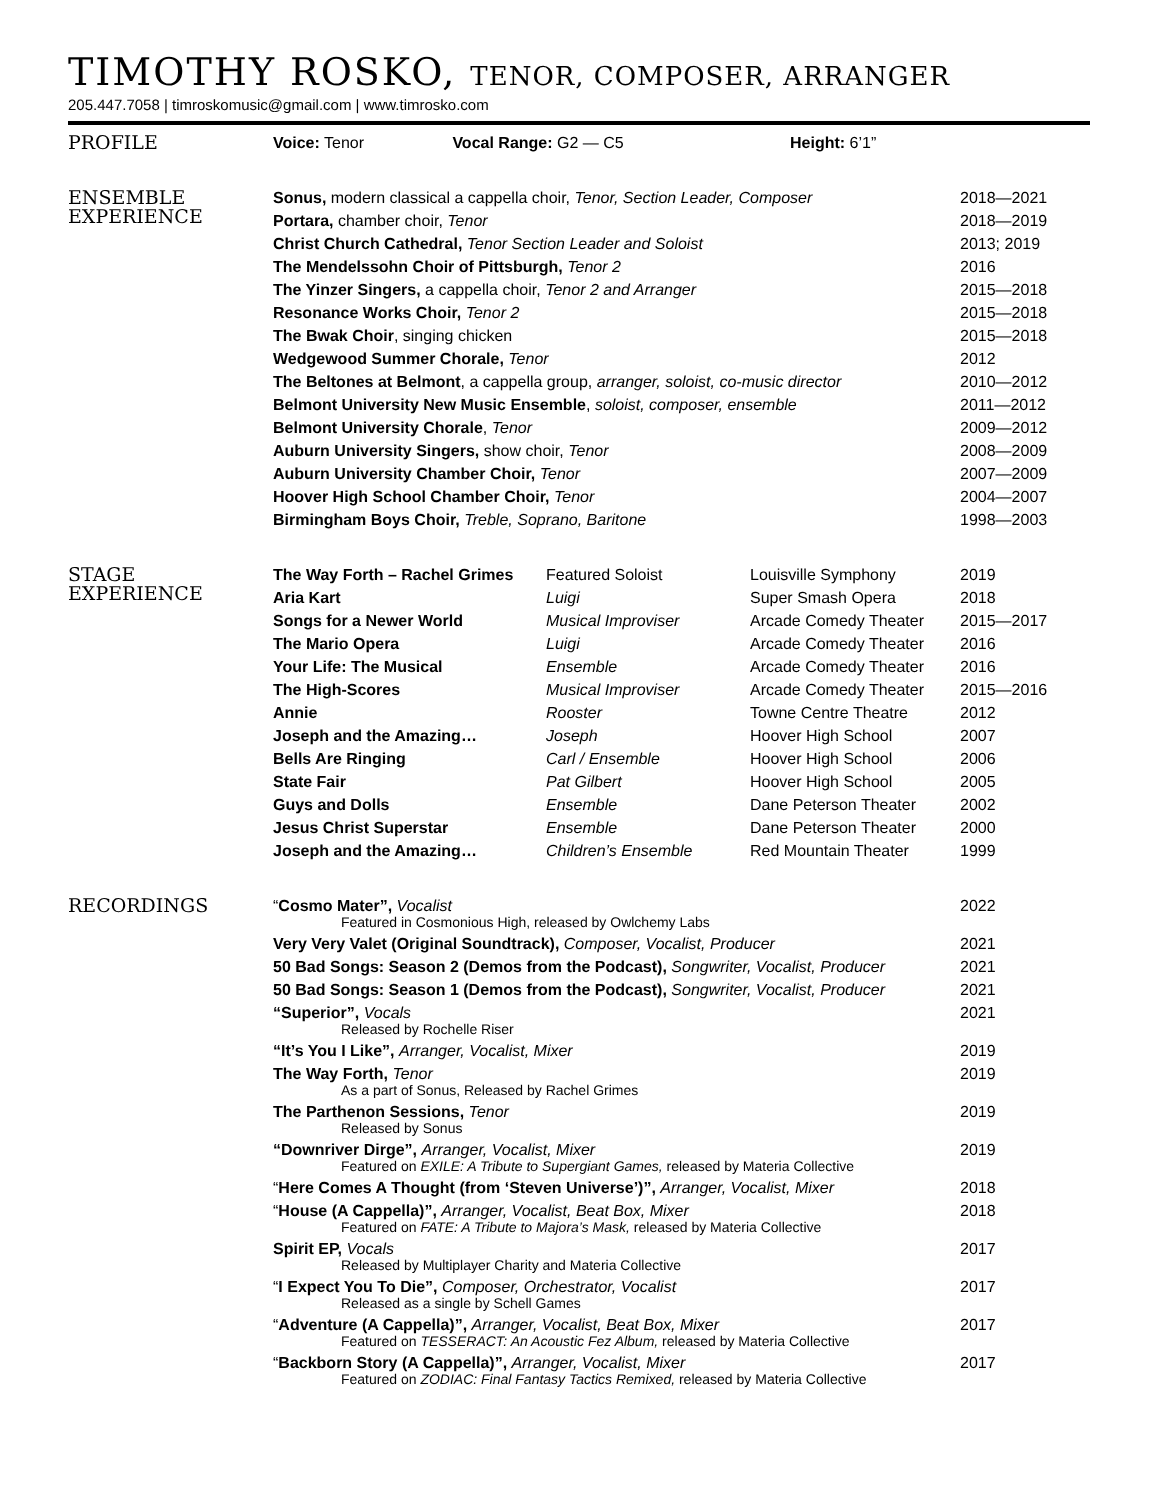TIMOTHY ROSKO, TENOR, COMPOSER, ARRANGER
205.447.7058 | timroskomusic@gmail.com | www.timrosko.com
| PROFILE | Voice: Tenor | Vocal Range: G2 — C5 | Height: 6’1” | |
| ENSEMBLE EXPERIENCE | Sonus, modern classical a cappella choir, Tenor, Section Leader, Composer | 2018—2021 |
| | Portara, chamber choir, Tenor | 2018—2019 |
| | Christ Church Cathedral, Tenor Section Leader and Soloist | 2013; 2019 |
| | The Mendelssohn Choir of Pittsburgh, Tenor 2 | 2016 |
| | The Yinzer Singers, a cappella choir, Tenor 2 and Arranger | 2015—2018 |
| | Resonance Works Choir, Tenor 2 | 2015—2018 |
| | The Bwak Choir , singing chicken | 2015—2018 |
| | Wedgewood Summer Chorale, Tenor | 2012 |
| | The Beltones at Belmont , a cappella group, arranger, soloist, co-music director | 2010—2012 |
| | Belmont University New Music Ensemble , soloist, composer, ensemble | 2011—2012 |
| | Belmont University Chorale , Tenor | 2009—2012 |
| | Auburn University Singers, show choir, Tenor | 2008—2009 |
| | Auburn University Chamber Choir, Tenor | 2007—2009 |
| | Hoover High School Chamber Choir, Tenor | 2004—2007 |
| | Birmingham Boys Choir, Treble, Soprano, Baritone | 1998—2003 |
| STAGE EXPERIENCE | The Way Forth – Rachel Grimes | Featured Soloist | Louisville Symphony | 2019 |
| | Aria Kart | Luigi | Super Smash Opera | 2018 |
| | Songs for a Newer World | Musical Improviser | Arcade Comedy Theater | 2015—2017 |
| | The Mario Opera | Luigi | Arcade Comedy Theater | 2016 |
| | Your Life: The Musical | Ensemble | Arcade Comedy Theater | 2016 |
| | The High-Scores | Musical Improviser | Arcade Comedy Theater | 2015—2016 |
| | Annie | Rooster | Towne Centre Theatre | 2012 |
| | Joseph and the Amazing… | Joseph | Hoover High School | 2007 |
| | Bells Are Ringing | Carl / Ensemble | Hoover High School | 2006 |
| | State Fair | Pat Gilbert | Hoover High School | 2005 |
| | Guys and Dolls | Ensemble | Dane Peterson Theater | 2002 |
| | Jesus Christ Superstar | Ensemble | Dane Peterson Theater | 2000 |
| | Joseph and the Amazing… | Children’s Ensemble | Red Mountain Theater | 1999 |
| RECORDINGS | “ Cosmo Mater”, Vocalist Featured in Cosmonious High, released by Owlchemy Labs | 2022 |
| | Very Very Valet (Original Soundtrack), Composer, Vocalist, Producer | 2021 |
| | 50 Bad Songs: Season 2 (Demos from the Podcast), Songwriter, Vocalist, Producer | 2021 |
| | 50 Bad Songs: Season 1 (Demos from the Podcast), Songwriter, Vocalist, Producer | 2021 |
| | “Superior”, Vocals Released by Rochelle Riser | 2021 |
| | “It’s You I Like”, Arranger, Vocalist, Mixer | 2019 |
| | The Way Forth, Tenor As a part of Sonus, Released by Rachel Grimes | 2019 |
| | The Parthenon Sessions, Tenor Released by Sonus | 2019 |
| | “Downriver Dirge”, Arranger, Vocalist, Mixer Featured on EXILE: A Tribute to Supergiant Games, released by Materia Collective | 2019 |
| | “ Here Comes A Thought (from ‘Steven Universe’)”, Arranger, Vocalist, Mixer | 2018 |
| | “ House (A Cappella)”, Arranger, Vocalist, Beat Box, Mixer Featured on FATE: A Tribute to Majora’s Mask, released by Materia Collective | 2018 |
| | Spirit EP, Vocals Released by Multiplayer Charity and Materia Collective | 2017 |
| | “ I Expect You To Die”, Composer, Orchestrator, Vocalist Released as a single by Schell Games | 2017 |
| | “ Adventure (A Cappella)”, Arranger, Vocalist, Beat Box, Mixer Featured on TESSERACT: An Acoustic Fez Album, released by Materia Collective | 2017 |
| | “ Backborn Story (A Cappella)”, Arranger, Vocalist, Mixer Featured on ZODIAC: Final Fantasy Tactics Remixed, released by Materia Collective | 2017 |